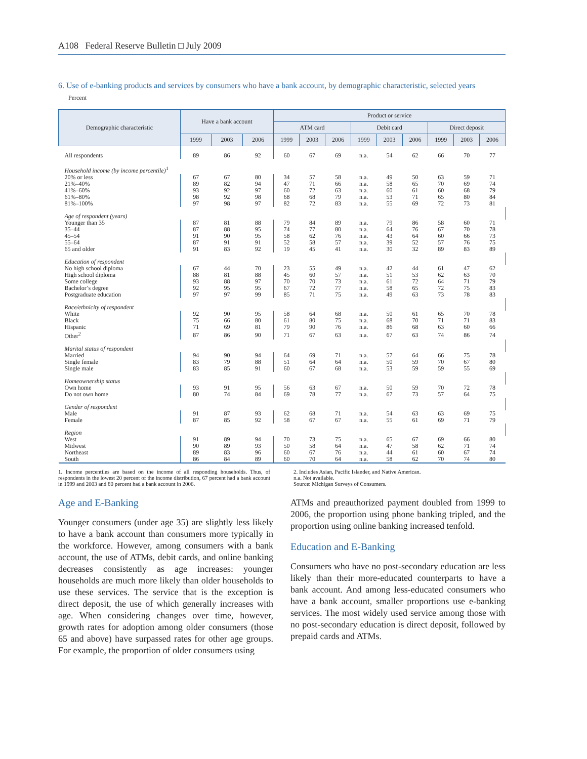A108 Federal Reserve Bulletin □ July 2009
6. Use of e-banking products and services by consumers who have a bank account, by demographic characteristic, selected years
Percent
| Demographic characteristic | Have a bank account | | | Product or service | | | | | | | | |
| --- | --- | --- | --- | --- | --- | --- | --- | --- | --- | --- | --- | --- |
| | | | | ATM card | | | Debit card | | | Direct deposit | | |
| | 1999 | 2003 | 2006 | 1999 | 2003 | 2006 | 1999 | 2003 | 2006 | 1999 | 2003 | 2006 |
| All respondents | 89 | 86 | 92 | 60 | 67 | 69 | n.a. | 54 | 62 | 66 | 70 | 77 |
| Household income (by income percentile)<sup>1</sup> | | | | | | | | | | | | |
| 20% or less | 67 | 67 | 80 | 34 | 57 | 58 | n.a. | 49 | 50 | 63 | 59 | 71 |
| 21%–40% | 89 | 82 | 94 | 47 | 71 | 66 | n.a. | 58 | 65 | 70 | 69 | 74 |
| 41%–60% | 93 | 92 | 97 | 60 | 72 | 63 | n.a. | 60 | 61 | 60 | 68 | 79 |
| 61%–80% | 98 | 92 | 98 | 68 | 68 | 79 | n.a. | 53 | 71 | 65 | 80 | 84 |
| 81%–100% | 97 | 98 | 97 | 82 | 72 | 83 | n.a. | 55 | 69 | 72 | 73 | 81 |
| Age of respondent (years) | | | | | | | | | | | | |
| Younger than 35 | 87 | 81 | 88 | 79 | 84 | 89 | n.a. | 79 | 86 | 58 | 60 | 71 |
| 35–44 | 87 | 88 | 95 | 74 | 77 | 80 | n.a. | 64 | 76 | 67 | 70 | 78 |
| 45–54 | 91 | 90 | 95 | 58 | 62 | 76 | n.a. | 43 | 64 | 60 | 66 | 73 |
| 55–64 | 87 | 91 | 91 | 52 | 58 | 57 | n.a. | 39 | 52 | 57 | 76 | 75 |
| 65 and older | 91 | 83 | 92 | 19 | 45 | 41 | n.a. | 30 | 32 | 89 | 83 | 89 |
| Education of respondent | | | | | | | | | | | | |
| No high school diploma | 67 | 44 | 70 | 23 | 55 | 49 | n.a. | 42 | 44 | 61 | 47 | 62 |
| High school diploma | 88 | 81 | 88 | 45 | 60 | 57 | n.a. | 51 | 53 | 62 | 63 | 70 |
| Some college | 93 | 88 | 97 | 70 | 70 | 73 | n.a. | 61 | 72 | 64 | 71 | 79 |
| Bachelor’s degree | 92 | 95 | 95 | 67 | 72 | 77 | n.a. | 58 | 65 | 72 | 75 | 83 |
| Postgraduate education | 97 | 97 | 99 | 85 | 71 | 75 | n.a. | 49 | 63 | 73 | 78 | 83 |
| Race/ethnicity of respondent | | | | | | | | | | | | |
| White | 92 | 90 | 95 | 58 | 64 | 68 | n.a. | 50 | 61 | 65 | 70 | 78 |
| Black | 75 | 66 | 80 | 61 | 80 | 75 | n.a. | 68 | 70 | 71 | 71 | 83 |
| Hispanic | 71 | 69 | 81 | 79 | 90 | 76 | n.a. | 86 | 68 | 63 | 60 | 66 |
| Other<sup>2</sup> | 87 | 86 | 90 | 71 | 67 | 63 | n.a. | 67 | 63 | 74 | 86 | 74 |
| Marital status of respondent | | | | | | | | | | | | |
| Married | 94 | 90 | 94 | 64 | 69 | 71 | n.a. | 57 | 64 | 66 | 75 | 78 |
| Single female | 83 | 79 | 88 | 51 | 64 | 64 | n.a. | 50 | 59 | 70 | 67 | 80 |
| Single male | 83 | 85 | 91 | 60 | 67 | 68 | n.a. | 53 | 59 | 59 | 55 | 69 |
| Homeownership status | | | | | | | | | | | | |
| Own home | 93 | 91 | 95 | 56 | 63 | 67 | n.a. | 50 | 59 | 70 | 72 | 78 |
| Do not own home | 80 | 74 | 84 | 69 | 78 | 77 | n.a. | 67 | 73 | 57 | 64 | 75 |
| Gender of respondent | | | | | | | | | | | | |
| Male | 91 | 87 | 93 | 62 | 68 | 71 | n.a. | 54 | 63 | 63 | 69 | 75 |
| Female | 87 | 85 | 92 | 58 | 67 | 67 | n.a. | 55 | 61 | 69 | 71 | 79 |
| Region | | | | | | | | | | | | |
| West | 91 | 89 | 94 | 70 | 73 | 75 | n.a. | 65 | 67 | 69 | 66 | 80 |
| Midwest | 90 | 89 | 93 | 50 | 58 | 64 | n.a. | 47 | 58 | 62 | 71 | 74 |
| Northeast | 89 | 83 | 96 | 60 | 67 | 76 | n.a. | 44 | 61 | 60 | 67 | 74 |
| South | 86 | 84 | 89 | 60 | 70 | 64 | n.a. | 58 | 62 | 70 | 74 | 80 |
1. Income percentiles are based on the income of all responding households. Thus, of respondents in the lowest 20 percent of the income distribution, 67 percent had a bank account in 1999 and 2003 and 80 percent had a bank account in 2006.
2. Includes Asian, Pacific Islander, and Native American.
n.a. Not available.
Source: Michigan Surveys of Consumers.
Age and E-Banking
Younger consumers (under age 35) are slightly less likely to have a bank account than consumers more typically in the workforce. However, among consumers with a bank account, the use of ATMs, debit cards, and online banking decreases consistently as age increases: younger households are much more likely than older households to use these services. The service that is the exception is direct deposit, the use of which generally increases with age. When considering changes over time, however, growth rates for adoption among older consumers (those 65 and above) have surpassed rates for other age groups. For example, the proportion of older consumers using
ATMs and preauthorized payment doubled from 1999 to 2006, the proportion using phone banking tripled, and the proportion using online banking increased tenfold.
Education and E-Banking
Consumers who have no post-secondary education are less likely than their more-educated counterparts to have a bank account. And among less-educated consumers who have a bank account, smaller proportions use e-banking services. The most widely used service among those with no post-secondary education is direct deposit, followed by prepaid cards and ATMs.